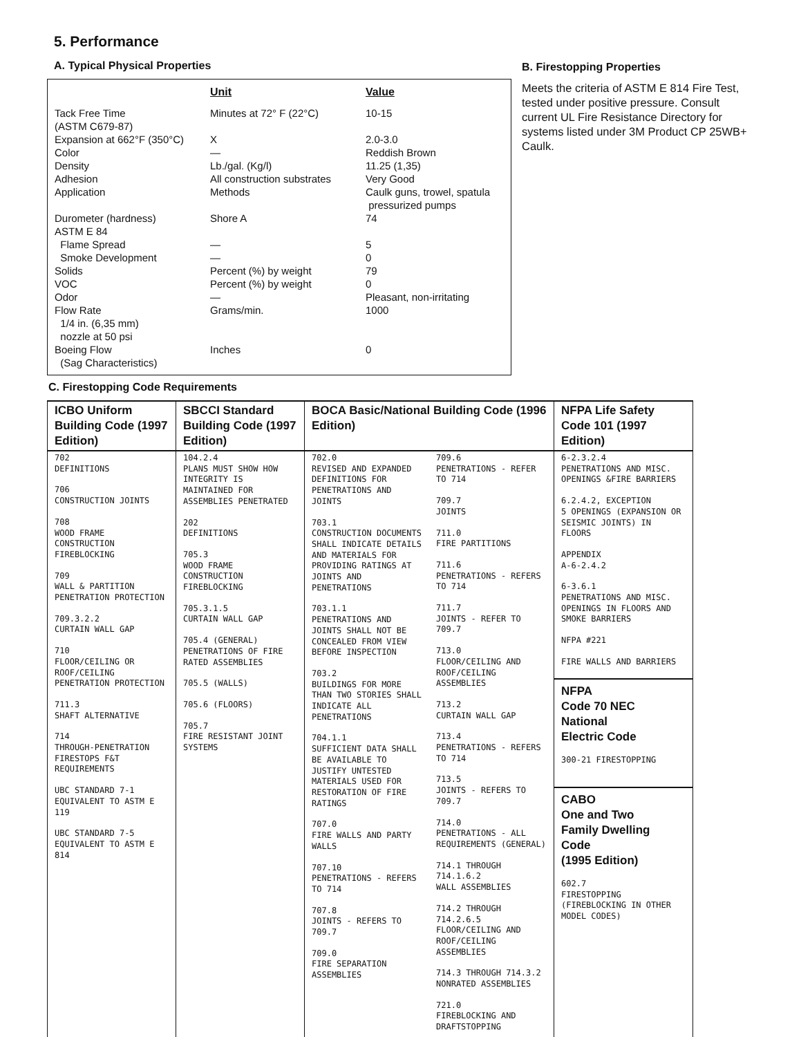5. Performance
A. Typical Physical Properties
| | Unit | Value |
| --- | --- | --- |
| Tack Free Time (ASTM C679-87) | Minutes at 72° F (22°C) | 10-15 |
| Expansion at 662°F (350°C) | X | 2.0-3.0 |
| Color | — | Reddish Brown |
| Density | Lb./gal. (Kg/l) | 11.25 (1,35) |
| Adhesion | All construction substrates | Very Good |
| Application | Methods | Caulk guns, trowel, spatula pressurized pumps |
| Durometer (hardness) | Shore A | 74 |
| ASTM E 84 Flame Spread | — | 5 |
| Smoke Development | — | 0 |
| Solids | Percent (%) by weight | 79 |
| VOC | Percent (%) by weight | 0 |
| Odor | — | Pleasant, non-irritating |
| Flow Rate 1/4 in. (6,35 mm) nozzle at 50 psi | Grams/min. | 1000 |
| Boeing Flow (Sag Characteristics) | Inches | 0 |
B. Firestopping Properties
Meets the criteria of ASTM E 814 Fire Test, tested under positive pressure. Consult current UL Fire Resistance Directory for systems listed under 3M Product CP 25WB+ Caulk.
C. Firestopping Code Requirements
| ICBO Uniform Building Code (1997 Edition) | SBCCI Standard Building Code (1997 Edition) | BOCA Basic/National Building Code (1996 Edition) | | NFPA Life Safety Code 101 (1997 Edition) |
| --- | --- | --- | --- | --- |
| 702 DEFINITIONS 706 CONSTRUCTION JOINTS 708 WOOD FRAME CONSTRUCTION FIREBLOCKING 709 WALL & PARTITION PENETRATION PROTECTION 709.3.2.2 CURTAIN WALL GAP 710 FLOOR/CEILING OR ROOF/CEILING PENETRATION PROTECTION 711.3 SHAFT ALTERNATIVE 714 THROUGH-PENETRATION FIRESTOPS F&T REQUIREMENTS UBC STANDARD 7-1 EQUIVALENT TO ASTM E 119 UBC STANDARD 7-5 EQUIVALENT TO ASTM E 814 | 104.2.4 PLANS MUST SHOW HOW INTEGRITY IS MAINTAINED FOR ASSEMBLIES PENETRATED 202 DEFINITIONS 705.3 WOOD FRAME CONSTRUCTION FIREBLOCKING 705.3.1.5 CURTAIN WALL GAP 705.4 (GENERAL) PENETRATIONS OF FIRE RATED ASSEMBLIES 705.5 (WALLS) 705.6 (FLOORS) 705.7 FIRE RESISTANT JOINT SYSTEMS | 702.0 REVISED AND EXPANDED DEFINITIONS FOR PENETRATIONS AND JOINTS 703.1 CONSTRUCTION DOCUMENTS SHALL INDICATE DETAILS AND MATERIALS FOR PROVIDING RATINGS AT JOINTS AND PENETRATIONS 703.1.1 PENETRATIONS AND JOINTS SHALL NOT BE CONCEALED FROM VIEW BEFORE INSPECTION 703.2 BUILDINGS FOR MORE THAN TWO STORIES SHALL INDICATE ALL PENETRATIONS 704.1.1 SUFFICIENT DATA SHALL BE AVAILABLE TO JUSTIFY UNTESTED MATERIALS USED FOR RESTORATION OF FIRE RATINGS 707.0 FIRE WALLS AND PARTY WALLS 707.10 PENETRATIONS - REFERS TO 714 707.8 JOINTS - REFERS TO 709.7 709.0 FIRE SEPARATION ASSEMBLIES | 709.6 PENETRATIONS - REFER TO 714 709.7 JOINTS 711.0 FIRE PARTITIONS 711.6 PENETRATIONS - REFERS TO 714 711.7 JOINTS - REFER TO 709.7 713.0 FLOOR/CEILING AND ROOF/CEILING ASSEMBLIES 713.2 CURTAIN WALL GAP 713.4 PENETRATIONS - REFERS TO 714 713.5 JOINTS - REFERS TO 709.7 714.0 PENETRATIONS - ALL REQUIREMENTS (GENERAL) 714.1 THROUGH 714.1.6.2 WALL ASSEMBLIES 714.2 THROUGH 714.2.6.5 FLOOR/CEILING AND ROOF/CEILING ASSEMBLIES 714.3 THROUGH 714.3.2 NONRATED ASSEMBLIES 721.0 FIREBLOCKING AND DRAFTSTOPPING | 6-2.3.2.4 PENETRATIONS AND MISC. OPENINGS &FIRE BARRIERS 6.2.4.2, EXCEPTION 5 OPENINGS (EXPANSION OR SEISMIC JOINTS) IN FLOORS APPENDIX A-6-2.4.2 6-3.6.1 PENETRATIONS AND MISC. OPENINGS IN FLOORS AND SMOKE BARRIERS NFPA #221 FIRE WALLS AND BARRIERS NFPA Code 70 NEC National Electric Code 300-21 FIRESTOPPING CABO One and Two Family Dwelling Code (1995 Edition) 602.7 FIRESTOPPING (FIREBLOCKING IN OTHER MODEL CODES) |